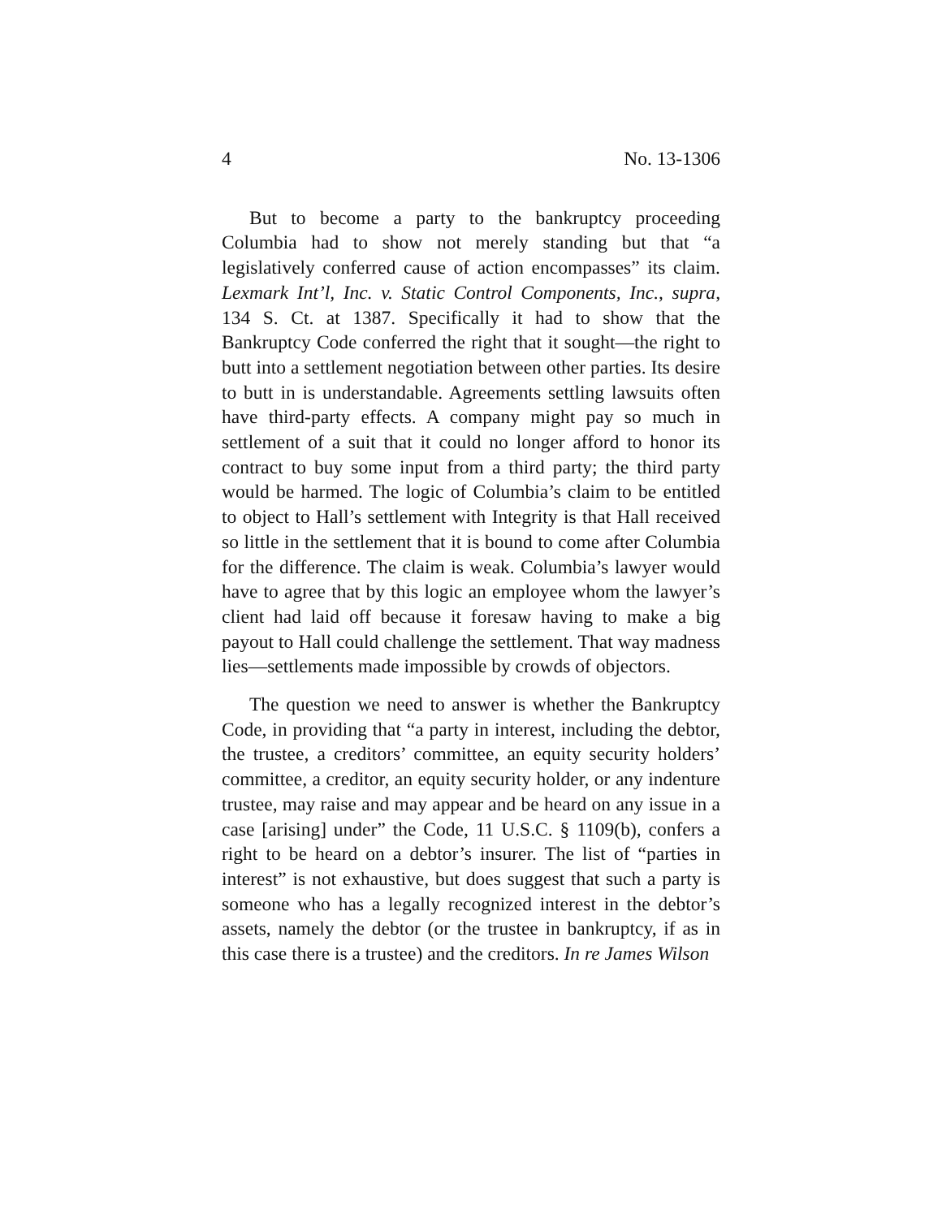4 No. 13-1306
But to become a party to the bankruptcy proceeding Columbia had to show not merely standing but that “a legislatively conferred cause of action encompasses” its claim. Lexmark Int’l, Inc. v. Static Control Components, Inc., supra, 134 S. Ct. at 1387. Specifically it had to show that the Bankruptcy Code conferred the right that it sought—the right to butt into a settlement negotiation between other parties. Its desire to butt in is understandable. Agreements settling lawsuits often have third-party effects. A company might pay so much in settlement of a suit that it could no longer afford to honor its contract to buy some input from a third party; the third party would be harmed. The logic of Columbia’s claim to be entitled to object to Hall’s settlement with Integrity is that Hall received so little in the settlement that it is bound to come after Columbia for the difference. The claim is weak. Columbia’s lawyer would have to agree that by this logic an employee whom the lawyer’s client had laid off because it foresaw having to make a big payout to Hall could challenge the settlement. That way madness lies—settlements made impossible by crowds of objectors.
The question we need to answer is whether the Bankruptcy Code, in providing that “a party in interest, including the debtor, the trustee, a creditors’ committee, an equity security holders’ committee, a creditor, an equity security holder, or any indenture trustee, may raise and may appear and be heard on any issue in a case [arising] under” the Code, 11 U.S.C. § 1109(b), confers a right to be heard on a debtor’s insurer. The list of “parties in interest” is not exhaustive, but does suggest that such a party is someone who has a legally recognized interest in the debtor’s assets, namely the debtor (or the trustee in bankruptcy, if as in this case there is a trustee) and the creditors. In re James Wilson